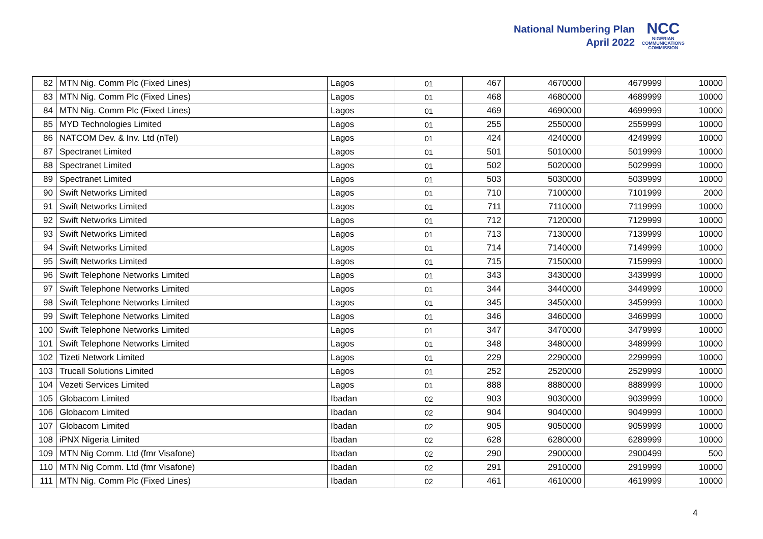National Numbering Plan
April 2022
NCC
NIGERIAN
COMMUNICATIONS
COMMISSION
| 82 | MTN Nig. Comm Plc (Fixed Lines) | Lagos | 01 | 467 | 4670000 | 4679999 | 10000 |
| 83 | MTN Nig. Comm Plc (Fixed Lines) | Lagos | 01 | 468 | 4680000 | 4689999 | 10000 |
| 84 | MTN Nig. Comm Plc (Fixed Lines) | Lagos | 01 | 469 | 4690000 | 4699999 | 10000 |
| 85 | MYD Technologies Limited | Lagos | 01 | 255 | 2550000 | 2559999 | 10000 |
| 86 | NATCOM Dev. & Inv. Ltd (nTel) | Lagos | 01 | 424 | 4240000 | 4249999 | 10000 |
| 87 | Spectranet Limited | Lagos | 01 | 501 | 5010000 | 5019999 | 10000 |
| 88 | Spectranet Limited | Lagos | 01 | 502 | 5020000 | 5029999 | 10000 |
| 89 | Spectranet Limited | Lagos | 01 | 503 | 5030000 | 5039999 | 10000 |
| 90 | Swift Networks Limited | Lagos | 01 | 710 | 7100000 | 7101999 | 2000 |
| 91 | Swift Networks Limited | Lagos | 01 | 711 | 7110000 | 7119999 | 10000 |
| 92 | Swift Networks Limited | Lagos | 01 | 712 | 7120000 | 7129999 | 10000 |
| 93 | Swift Networks Limited | Lagos | 01 | 713 | 7130000 | 7139999 | 10000 |
| 94 | Swift Networks Limited | Lagos | 01 | 714 | 7140000 | 7149999 | 10000 |
| 95 | Swift Networks Limited | Lagos | 01 | 715 | 7150000 | 7159999 | 10000 |
| 96 | Swift Telephone Networks Limited | Lagos | 01 | 343 | 3430000 | 3439999 | 10000 |
| 97 | Swift Telephone Networks Limited | Lagos | 01 | 344 | 3440000 | 3449999 | 10000 |
| 98 | Swift Telephone Networks Limited | Lagos | 01 | 345 | 3450000 | 3459999 | 10000 |
| 99 | Swift Telephone Networks Limited | Lagos | 01 | 346 | 3460000 | 3469999 | 10000 |
| 100 | Swift Telephone Networks Limited | Lagos | 01 | 347 | 3470000 | 3479999 | 10000 |
| 101 | Swift Telephone Networks Limited | Lagos | 01 | 348 | 3480000 | 3489999 | 10000 |
| 102 | Tizeti Network Limited | Lagos | 01 | 229 | 2290000 | 2299999 | 10000 |
| 103 | Trucall Solutions Limited | Lagos | 01 | 252 | 2520000 | 2529999 | 10000 |
| 104 | Vezeti Services Limited | Lagos | 01 | 888 | 8880000 | 8889999 | 10000 |
| 105 | Globacom Limited | Ibadan | 02 | 903 | 9030000 | 9039999 | 10000 |
| 106 | Globacom Limited | Ibadan | 02 | 904 | 9040000 | 9049999 | 10000 |
| 107 | Globacom Limited | Ibadan | 02 | 905 | 9050000 | 9059999 | 10000 |
| 108 | iPNX Nigeria Limited | Ibadan | 02 | 628 | 6280000 | 6289999 | 10000 |
| 109 | MTN Nig Comm. Ltd (fmr Visafone) | Ibadan | 02 | 290 | 2900000 | 2900499 | 500 |
| 110 | MTN Nig Comm. Ltd (fmr Visafone) | Ibadan | 02 | 291 | 2910000 | 2919999 | 10000 |
| 111 | MTN Nig. Comm Plc (Fixed Lines) | Ibadan | 02 | 461 | 4610000 | 4619999 | 10000 |
4